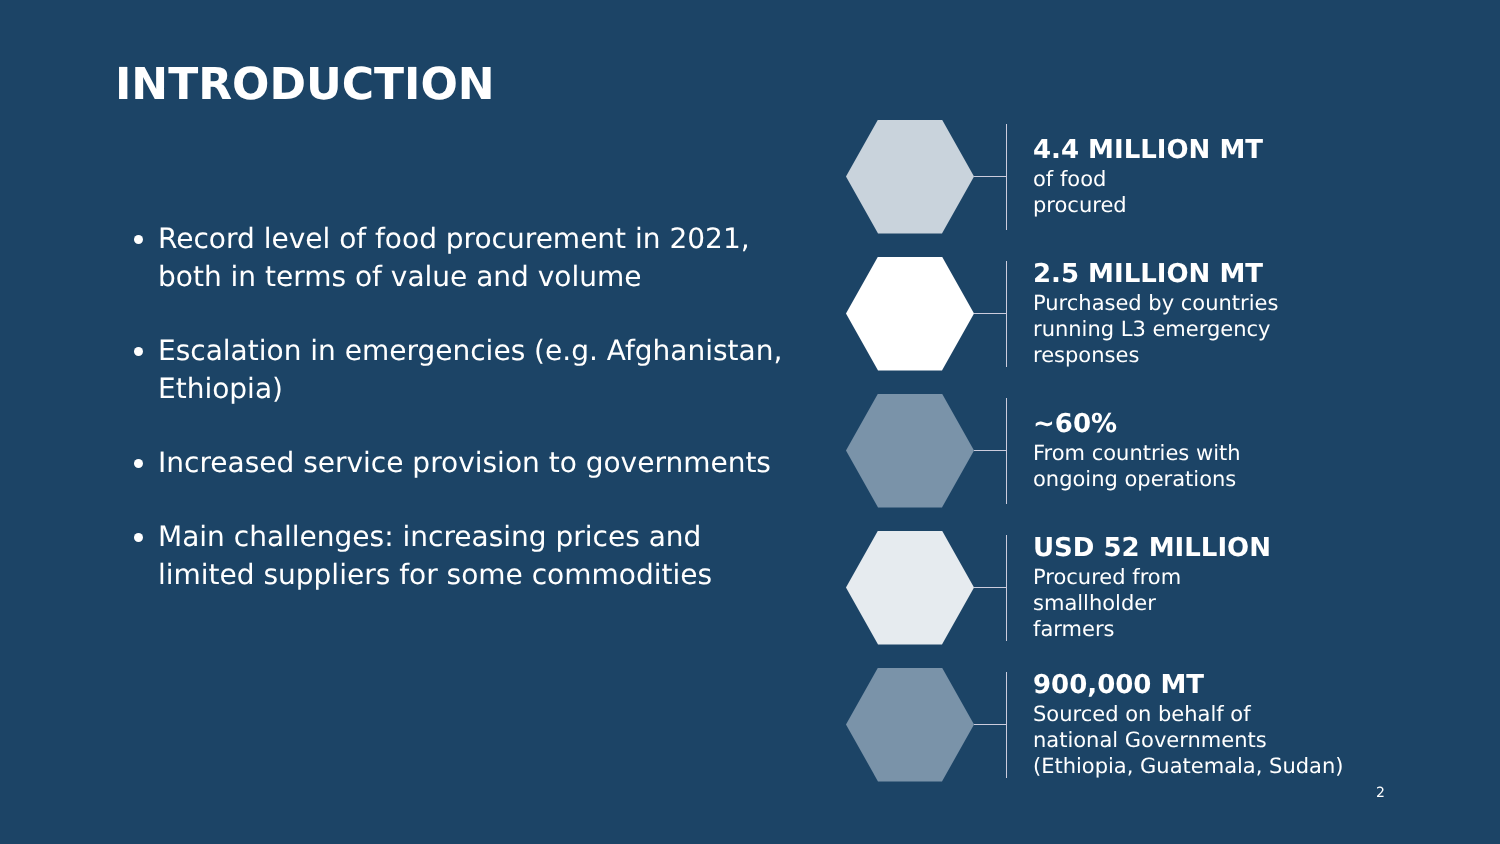INTRODUCTION
Record level of food procurement in 2021, both in terms of value and volume
Escalation in emergencies (e.g. Afghanistan, Ethiopia)
Increased service provision to governments
Main challenges: increasing prices and limited suppliers for some commodities
4.4 MILLION MT
of food
procured
2.5 MILLION MT
Purchased by countries
running L3 emergency
responses
~60%
From countries with
ongoing operations
USD 52 MILLION
Procured from
smallholder
farmers
900,000 MT
Sourced on behalf of
national Governments
(Ethiopia, Guatemala, Sudan)
2